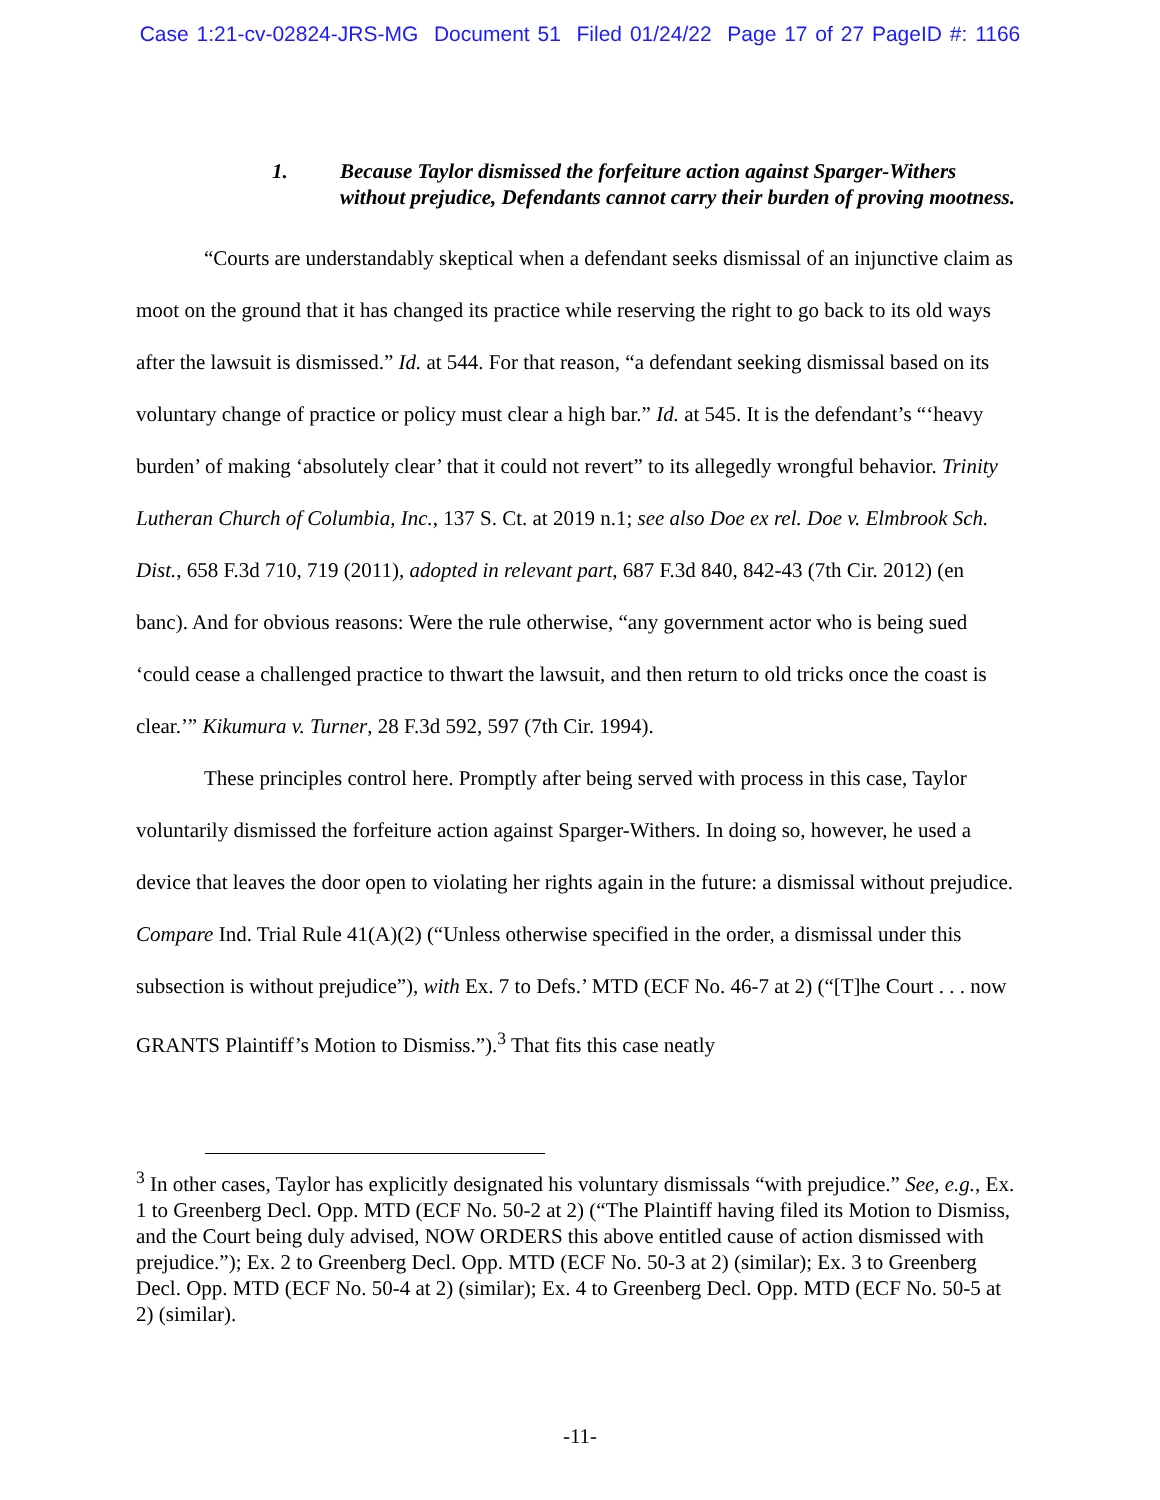Case 1:21-cv-02824-JRS-MG Document 51 Filed 01/24/22 Page 17 of 27 PageID #: 1166
1. Because Taylor dismissed the forfeiture action against Sparger-Withers without prejudice, Defendants cannot carry their burden of proving mootness.
“Courts are understandably skeptical when a defendant seeks dismissal of an injunctive claim as moot on the ground that it has changed its practice while reserving the right to go back to its old ways after the lawsuit is dismissed.” Id. at 544. For that reason, “a defendant seeking dismissal based on its voluntary change of practice or policy must clear a high bar.” Id. at 545. It is the defendant’s “‘heavy burden’ of making ‘absolutely clear’ that it could not revert” to its allegedly wrongful behavior. Trinity Lutheran Church of Columbia, Inc., 137 S. Ct. at 2019 n.1; see also Doe ex rel. Doe v. Elmbrook Sch. Dist., 658 F.3d 710, 719 (2011), adopted in relevant part, 687 F.3d 840, 842-43 (7th Cir. 2012) (en banc). And for obvious reasons: Were the rule otherwise, “any government actor who is being sued ‘could cease a challenged practice to thwart the lawsuit, and then return to old tricks once the coast is clear.’” Kikumura v. Turner, 28 F.3d 592, 597 (7th Cir. 1994).
These principles control here. Promptly after being served with process in this case, Taylor voluntarily dismissed the forfeiture action against Sparger-Withers. In doing so, however, he used a device that leaves the door open to violating her rights again in the future: a dismissal without prejudice. Compare Ind. Trial Rule 41(A)(2) (“Unless otherwise specified in the order, a dismissal under this subsection is without prejudice”), with Ex. 7 to Defs.’ MTD (ECF No. 46-7 at 2) (“[T]he Court . . . now GRANTS Plaintiff’s Motion to Dismiss.”).<sup>3</sup> That fits this case neatly
<sup>3</sup> In other cases, Taylor has explicitly designated his voluntary dismissals “with prejudice.” See, e.g., Ex. 1 to Greenberg Decl. Opp. MTD (ECF No. 50-2 at 2) (“The Plaintiff having filed its Motion to Dismiss, and the Court being duly advised, NOW ORDERS this above entitled cause of action dismissed with prejudice.”); Ex. 2 to Greenberg Decl. Opp. MTD (ECF No. 50-3 at 2) (similar); Ex. 3 to Greenberg Decl. Opp. MTD (ECF No. 50-4 at 2) (similar); Ex. 4 to Greenberg Decl. Opp. MTD (ECF No. 50-5 at 2) (similar).
-11-